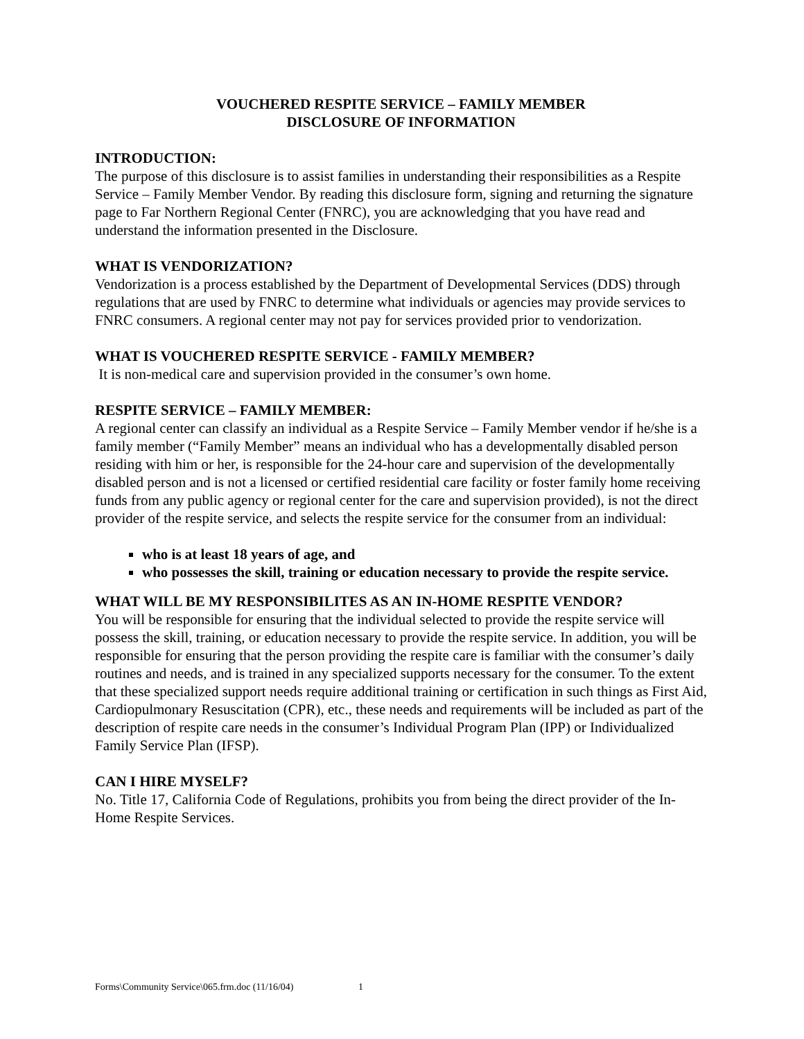VOUCHERED RESPITE SERVICE – FAMILY MEMBER
DISCLOSURE OF INFORMATION
INTRODUCTION:
The purpose of this disclosure is to assist families in understanding their responsibilities as a Respite Service – Family Member Vendor. By reading this disclosure form, signing and returning the signature page to Far Northern Regional Center (FNRC), you are acknowledging that you have read and understand the information presented in the Disclosure.
WHAT IS VENDORIZATION?
Vendorization is a process established by the Department of Developmental Services (DDS) through regulations that are used by FNRC to determine what individuals or agencies may provide services to FNRC consumers. A regional center may not pay for services provided prior to vendorization.
WHAT IS VOUCHERED RESPITE SERVICE - FAMILY MEMBER?
It is non-medical care and supervision provided in the consumer’s own home.
RESPITE SERVICE – FAMILY MEMBER:
A regional center can classify an individual as a Respite Service – Family Member vendor if he/she is a family member (“Family Member” means an individual who has a developmentally disabled person residing with him or her, is responsible for the 24-hour care and supervision of the developmentally disabled person and is not a licensed or certified residential care facility or foster family home receiving funds from any public agency or regional center for the care and supervision provided), is not the direct provider of the respite service, and selects the respite service for the consumer from an individual:
who is at least 18 years of age, and
who possesses the skill, training or education necessary to provide the respite service.
WHAT WILL BE MY RESPONSIBILITES AS AN IN-HOME RESPITE VENDOR?
You will be responsible for ensuring that the individual selected to provide the respite service will possess the skill, training, or education necessary to provide the respite service. In addition, you will be responsible for ensuring that the person providing the respite care is familiar with the consumer’s daily routines and needs, and is trained in any specialized supports necessary for the consumer. To the extent that these specialized support needs require additional training or certification in such things as First Aid, Cardiopulmonary Resuscitation (CPR), etc., these needs and requirements will be included as part of the description of respite care needs in the consumer’s Individual Program Plan (IPP) or Individualized Family Service Plan (IFSP).
CAN I HIRE MYSELF?
No. Title 17, California Code of Regulations, prohibits you from being the direct provider of the In-Home Respite Services.
Forms\Community Service\065.frm.doc (11/16/04) 1